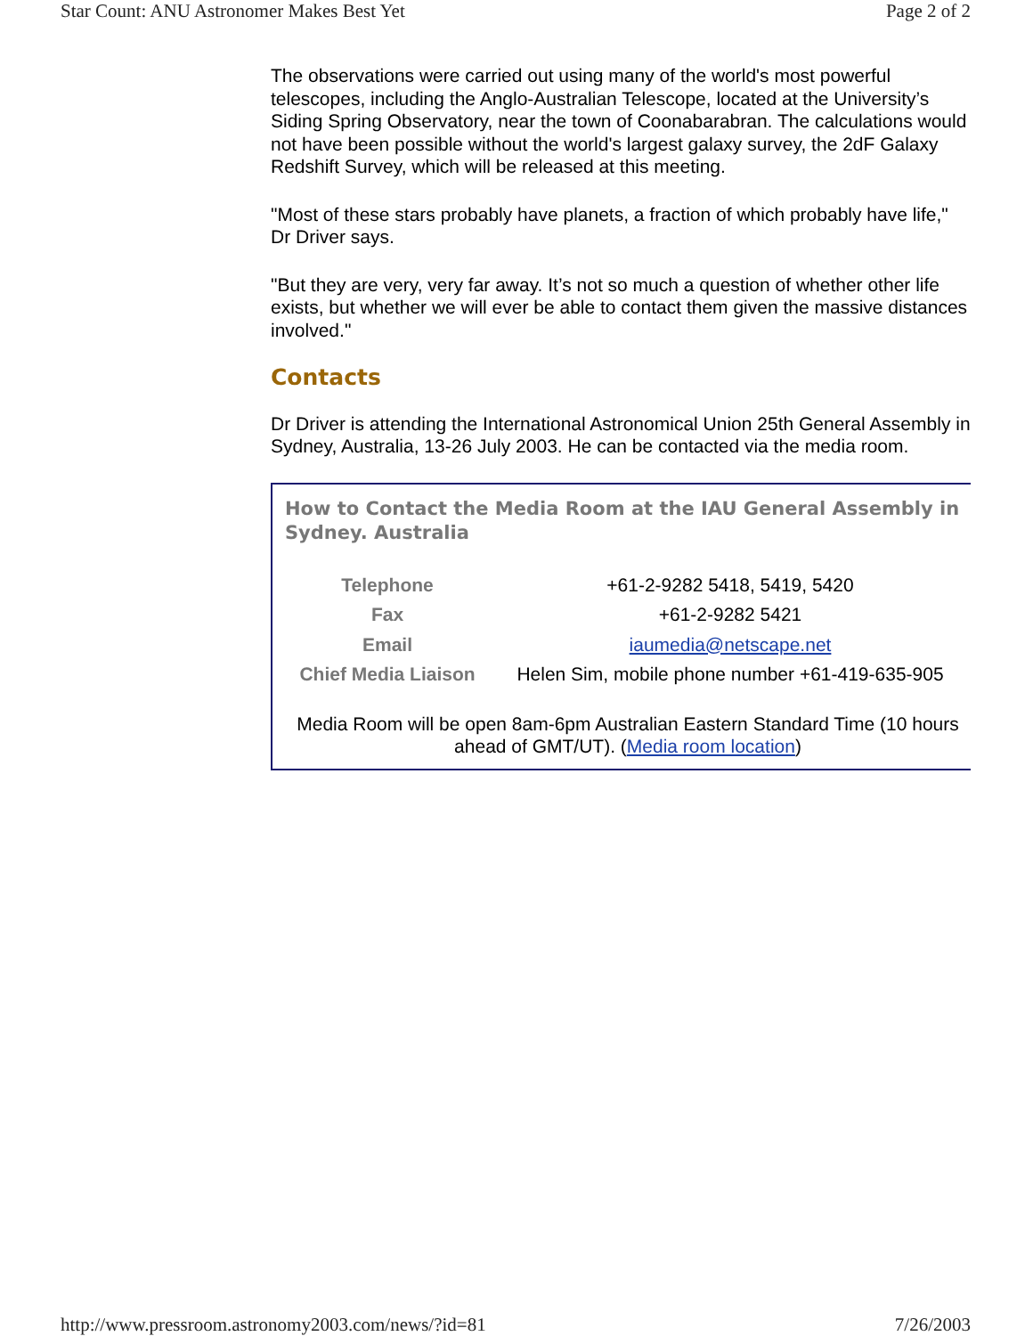Star Count: ANU Astronomer Makes Best Yet Page 2 of 2
The observations were carried out using many of the world's most powerful telescopes, including the Anglo-Australian Telescope, located at the University’s Siding Spring Observatory, near the town of Coonabarabran. The calculations would not have been possible without the world's largest galaxy survey, the 2dF Galaxy Redshift Survey, which will be released at this meeting.
"Most of these stars probably have planets, a fraction of which probably have life," Dr Driver says.
"But they are very, very far away. It’s not so much a question of whether other life exists, but whether we will ever be able to contact them given the massive distances involved."
Contacts
Dr Driver is attending the International Astronomical Union 25th General Assembly in Sydney, Australia, 13-26 July 2003. He can be contacted via the media room.
How to Contact the Media Room at the IAU General Assembly in Sydney. Australia
| Telephone | +61-2-9282 5418, 5419, 5420 |
| Fax | +61-2-9282 5421 |
| Email | iaumedia@netscape.net |
| Chief Media Liaison | Helen Sim, mobile phone number +61-419-635-905 |
Media Room will be open 8am-6pm Australian Eastern Standard Time (10 hours ahead of GMT/UT). (Media room location)
http://www.pressroom.astronomy2003.com/news/?id=81 7/26/2003